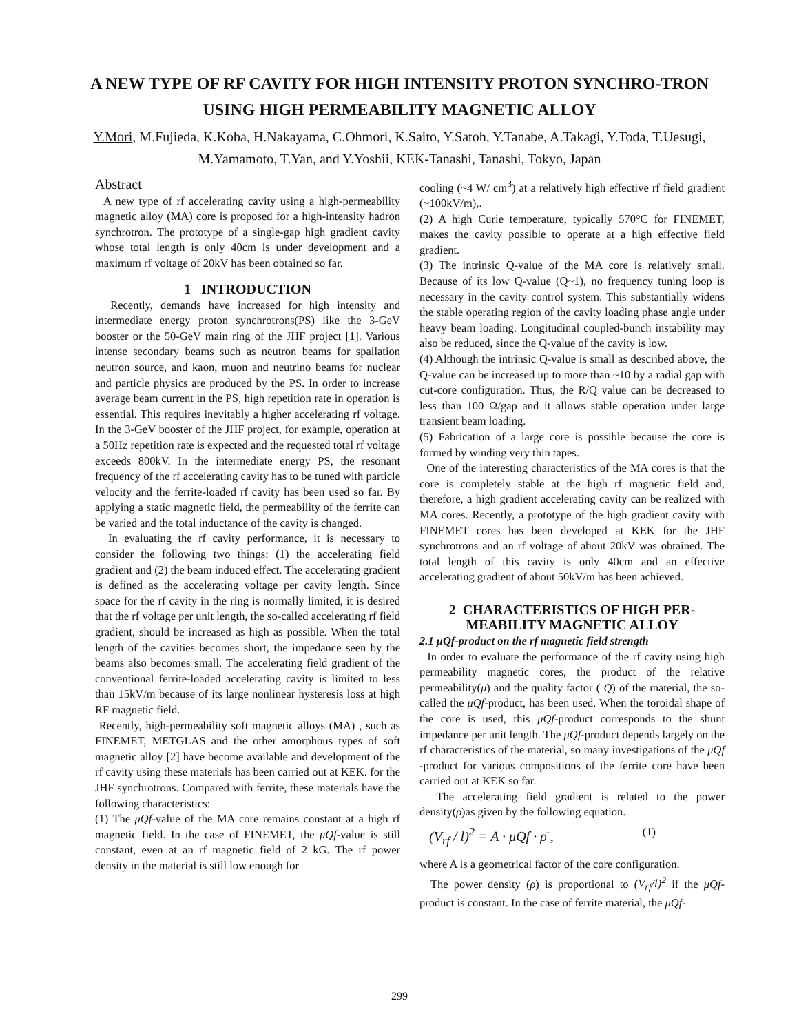A NEW TYPE OF RF CAVITY FOR HIGH INTENSITY PROTON SYNCHRO-TRON USING HIGH PERMEABILITY MAGNETIC ALLOY
Y.Mori, M.Fujieda, K.Koba, H.Nakayama, C.Ohmori, K.Saito, Y.Satoh, Y.Tanabe, A.Takagi, Y.Toda, T.Uesugi, M.Yamamoto, T.Yan, and Y.Yoshii, KEK-Tanashi, Tanashi, Tokyo, Japan
Abstract
A new type of rf accelerating cavity using a high-permeability magnetic alloy (MA) core is proposed for a high-intensity hadron synchrotron. The prototype of a single-gap high gradient cavity whose total length is only 40cm is under development and a maximum rf voltage of 20kV has been obtained so far.
1 INTRODUCTION
Recently, demands have increased for high intensity and intermediate energy proton synchrotrons(PS) like the 3-GeV booster or the 50-GeV main ring of the JHF project [1]. Various intense secondary beams such as neutron beams for spallation neutron source, and kaon, muon and neutrino beams for nuclear and particle physics are produced by the PS. In order to increase average beam current in the PS, high repetition rate in operation is essential. This requires inevitably a higher accelerating rf voltage. In the 3-GeV booster of the JHF project, for example, operation at a 50Hz repetition rate is expected and the requested total rf voltage exceeds 800kV. In the intermediate energy PS, the resonant frequency of the rf accelerating cavity has to be tuned with particle velocity and the ferrite-loaded rf cavity has been used so far. By applying a static magnetic field, the permeability of the ferrite can be varied and the total inductance of the cavity is changed.
In evaluating the rf cavity performance, it is necessary to consider the following two things: (1) the accelerating field gradient and (2) the beam induced effect. The accelerating gradient is defined as the accelerating voltage per cavity length. Since space for the rf cavity in the ring is normally limited, it is desired that the rf voltage per unit length, the so-called accelerating rf field gradient, should be increased as high as possible. When the total length of the cavities becomes short, the impedance seen by the beams also becomes small. The accelerating field gradient of the conventional ferrite-loaded accelerating cavity is limited to less than 15kV/m because of its large nonlinear hysteresis loss at high RF magnetic field.
Recently, high-permeability soft magnetic alloys (MA) , such as FINEMET, METGLAS and the other amorphous types of soft magnetic alloy [2] have become available and development of the rf cavity using these materials has been carried out at KEK. for the JHF synchrotrons. Compared with ferrite, these materials have the following characteristics:
(1) The μQf-value of the MA core remains constant at a high rf magnetic field. In the case of FINEMET, the μQf-value is still constant, even at an rf magnetic field of 2 kG. The rf power density in the material is still low enough for
cooling (~4 W/ cm<sup>3</sup>) at a relatively high effective rf field gradient (~100kV/m),.
(2) A high Curie temperature, typically 570°C for FINEMET, makes the cavity possible to operate at a high effective field gradient.
(3) The intrinsic Q-value of the MA core is relatively small. Because of its low Q-value (Q~1), no frequency tuning loop is necessary in the cavity control system. This substantially widens the stable operating region of the cavity loading phase angle under heavy beam loading. Longitudinal coupled-bunch instability may also be reduced, since the Q-value of the cavity is low.
(4) Although the intrinsic Q-value is small as described above, the Q-value can be increased up to more than ~10 by a radial gap with cut-core configuration. Thus, the R/Q value can be decreased to less than 100 Ω/gap and it allows stable operation under large transient beam loading.
(5) Fabrication of a large core is possible because the core is formed by winding very thin tapes.
One of the interesting characteristics of the MA cores is that the core is completely stable at the high rf magnetic field and, therefore, a high gradient accelerating cavity can be realized with MA cores. Recently, a prototype of the high gradient cavity with FINEMET cores has been developed at KEK for the JHF synchrotrons and an rf voltage of about 20kV was obtained. The total length of this cavity is only 40cm and an effective accelerating gradient of about 50kV/m has been achieved.
2 CHARACTERISTICS OF HIGH PER-MEABILITY MAGNETIC ALLOY
2.1 μQf-product on the rf magnetic field strength
In order to evaluate the performance of the rf cavity using high permeability magnetic cores, the product of the relative permeability(μ) and the quality factor ( Q) of the material, the so-called the μQf-product, has been used. When the toroidal shape of the core is used, this μQf-product corresponds to the shunt impedance per unit length. The μQf-product depends largely on the rf characteristics of the material, so many investigations of the μQf -product for various compositions of the ferrite core have been carried out at KEK so far.
The accelerating field gradient is related to the power density(ρ)as given by the following equation.
(V<sub>rf</sub> / l)<sup>2</sup> = A · μQf · ρ̄ , (1)
where A is a geometrical factor of the core configuration.
The power density (ρ) is proportional to (V<sub>rf</sub>/l)<sup>2</sup> if the μQf-product is constant. In the case of ferrite material, the μQf-
299